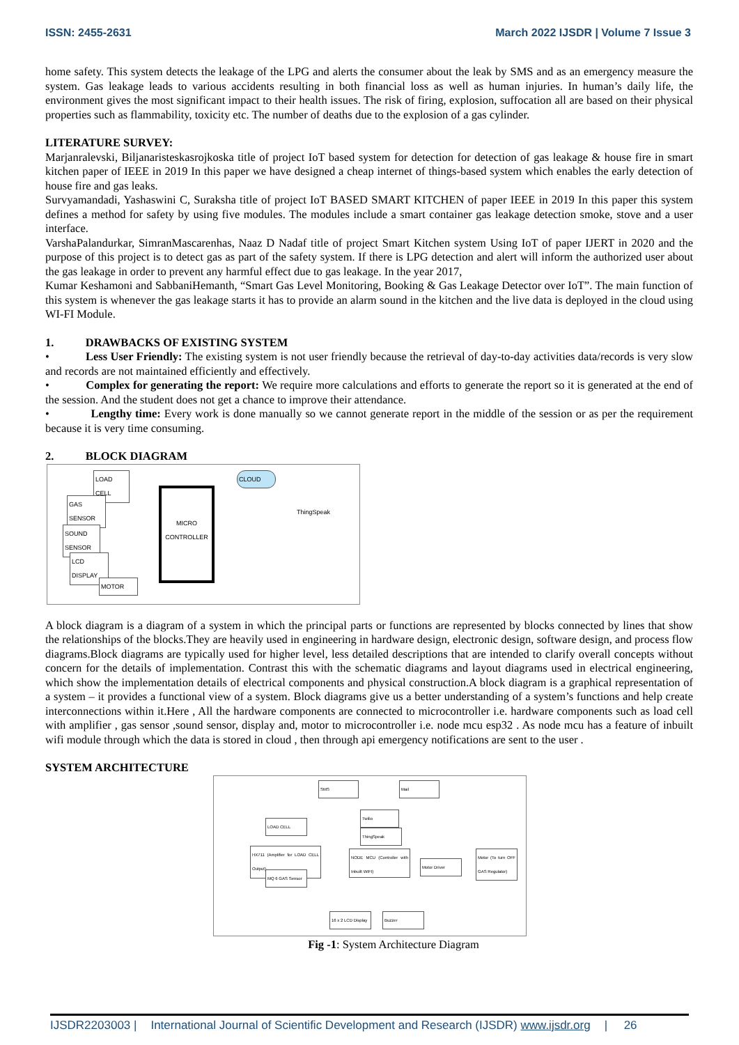ISSN: 2455-2631 March 2022 IJSDR | Volume 7 Issue 3
home safety. This system detects the leakage of the LPG and alerts the consumer about the leak by SMS and as an emergency measure the system. Gas leakage leads to various accidents resulting in both financial loss as well as human injuries. In human’s daily life, the environment gives the most significant impact to their health issues. The risk of firing, explosion, suffocation all are based on their physical properties such as flammability, toxicity etc. The number of deaths due to the explosion of a gas cylinder.
LITERATURE SURVEY:
Marjanralevski, Biljanaristeskasrojkoska title of project IoT based system for detection for detection of gas leakage & house fire in smart kitchen paper of IEEE in 2019 In this paper we have designed a cheap internet of things-based system which enables the early detection of house fire and gas leaks.
Survyamandadi, Yashaswini C, Suraksha title of project IoT BASED SMART KITCHEN of paper IEEE in 2019 In this paper this system defines a method for safety by using five modules. The modules include a smart container gas leakage detection smoke, stove and a user interface.
VarshaPalandurkar, SimranMascarenhas, Naaz D Nadaf title of project Smart Kitchen system Using IoT of paper IJERT in 2020 and the purpose of this project is to detect gas as part of the safety system. If there is LPG detection and alert will inform the authorized user about the gas leakage in order to prevent any harmful effect due to gas leakage. In the year 2017,
Kumar Keshamoni and SabbaniHemanth, “Smart Gas Level Monitoring, Booking & Gas Leakage Detector over IoT”. The main function of this system is whenever the gas leakage starts it has to provide an alarm sound in the kitchen and the live data is deployed in the cloud using WI-FI Module.
1. DRAWBACKS OF EXISTING SYSTEM
• Less User Friendly: The existing system is not user friendly because the retrieval of day-to-day activities data/records is very slow and records are not maintained efficiently and effectively.
• Complex for generating the report: We require more calculations and efforts to generate the report so it is generated at the end of the session. And the student does not get a chance to improve their attendance.
• Lengthy time: Every work is done manually so we cannot generate report in the middle of the session or as per the requirement because it is very time consuming.
2. BLOCK DIAGRAM
LOAD CELL
GAS SENSOR
SOUND SENSOR
LCD DISPLAY
MOTOR
MICRO CONTROLLER
CLOUD
ThingSpeak
A block diagram is a diagram of a system in which the principal parts or functions are represented by blocks connected by lines that show the relationships of the blocks.They are heavily used in engineering in hardware design, electronic design, software design, and process flow diagrams.Block diagrams are typically used for higher level, less detailed descriptions that are intended to clarify overall concepts without concern for the details of implementation. Contrast this with the schematic diagrams and layout diagrams used in electrical engineering, which show the implementation details of electrical components and physical construction.A block diagram is a graphical representation of a system – it provides a functional view of a system. Block diagrams give us a better understanding of a system’s functions and help create interconnections within it.Here , All the hardware components are connected to microcontroller i.e. hardware components such as load cell with amplifier , gas sensor ,sound sensor, display and, motor to microcontroller i.e. node mcu esp32 . As node mcu has a feature of inbuilt wifi module through which the data is stored in cloud , then through api emergency notifications are sent to the user .
SYSTEM ARCHITECTURE
SMS Mail
Twilio
ThingSpeak
LOAD CELL
HX711 (Amplifier for LOAD CELL Output)
MQ 6 GAS Sensor
NODE MCU (Controller with Inbuilt WIFI)
Motor Driver
Motor (To turn OFF GAS Regulator)
16 x 2 LCD Display
Buzzer
Fig -1: System Architecture Diagram
IJSDR2203003 | International Journal of Scientific Development and Research (IJSDR) www.ijsdr.org | 26